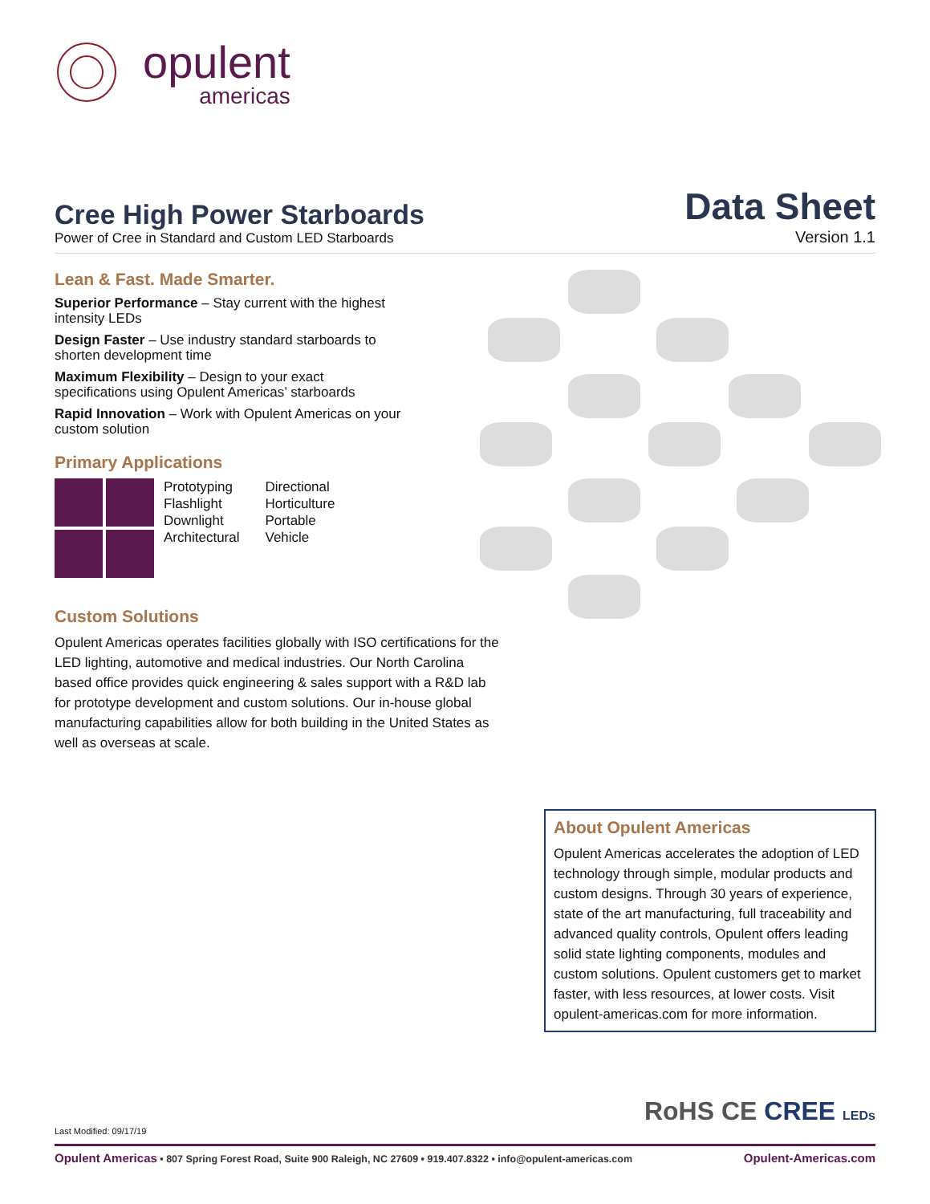opulent
americas
Cree High Power Starboards
Power of Cree in Standard and Custom LED Starboards
Data Sheet
Version 1.1
Lean & Fast. Made Smarter.
Superior Performance – Stay current with the highest intensity LEDs
Design Faster – Use industry standard starboards to shorten development time
Maximum Flexibility – Design to your exact specifications using Opulent Americas’ starboards
Rapid Innovation – Work with Opulent Americas on your custom solution
Primary Applications
Prototyping
Flashlight
Downlight
Architectural
Directional
Horticulture
Portable
Vehicle
Custom Solutions
Opulent Americas operates facilities globally with ISO certifications for the LED lighting, automotive and medical industries. Our North Carolina based office provides quick engineering & sales support with a R&D lab for prototype development and custom solutions. Our in-house global manufacturing capabilities allow for both building in the United States as well as overseas at scale.
About Opulent Americas
Opulent Americas accelerates the adoption of LED technology through simple, modular products and custom designs. Through 30 years of experience, state of the art manufacturing, full traceability and advanced quality controls, Opulent offers leading solid state lighting components, modules and custom solutions. Opulent customers get to market faster, with less resources, at lower costs. Visit opulent-americas.com for more information.
RoHS CE CREE LEDs
Last Modified: 09/17/19
Opulent Americas • 807 Spring Forest Road, Suite 900 Raleigh, NC 27609 • 919.407.8322 • info@opulent-americas.com Opulent-Americas.com